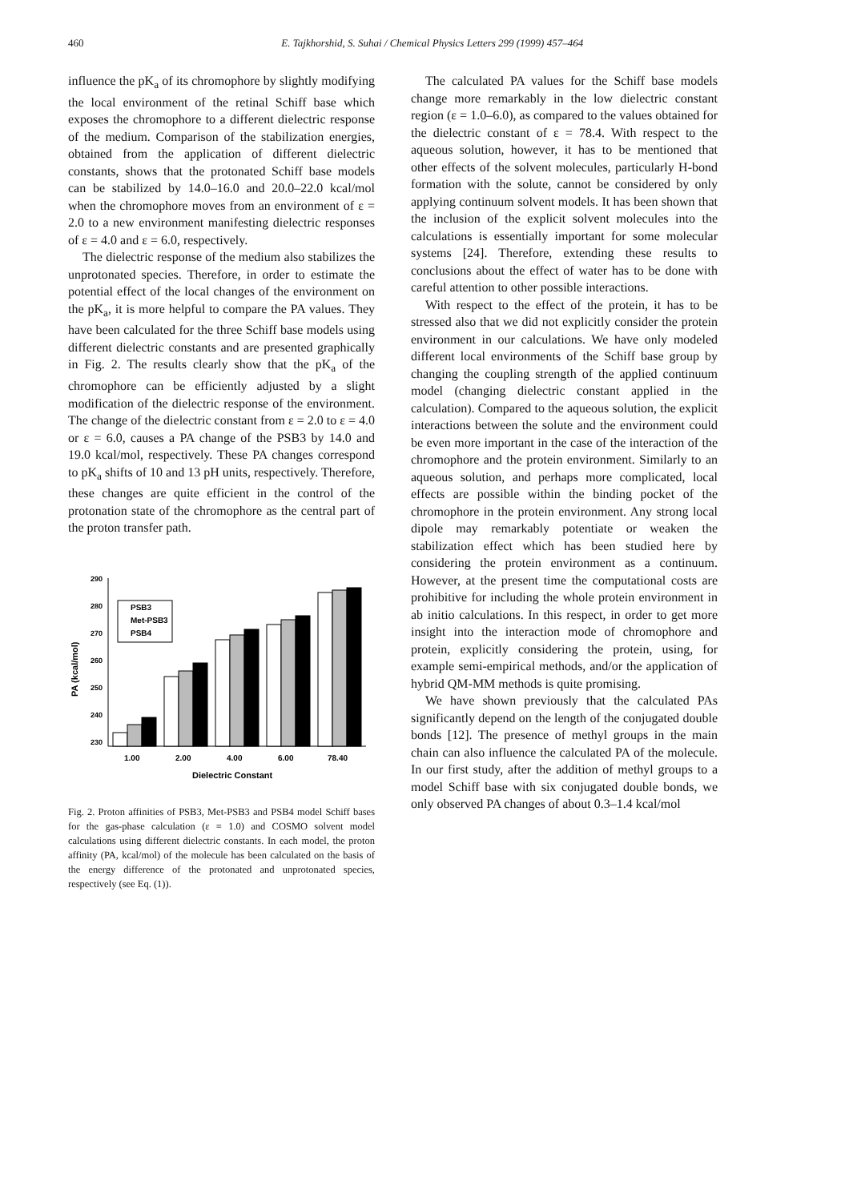460 E. Tajkhorshid, S. Suhai / Chemical Physics Letters 299 (1999) 457–464
influence the pK<sub>a</sub> of its chromophore by slightly modifying the local environment of the retinal Schiff base which exposes the chromophore to a different dielectric response of the medium. Comparison of the stabilization energies, obtained from the application of different dielectric constants, shows that the protonated Schiff base models can be stabilized by 14.0–16.0 and 20.0–22.0 kcal/mol when the chromophore moves from an environment of ε = 2.0 to a new environment manifesting dielectric responses of ε = 4.0 and ε = 6.0, respectively.
The dielectric response of the medium also stabilizes the unprotonated species. Therefore, in order to estimate the potential effect of the local changes of the environment on the pK<sub>a</sub>, it is more helpful to compare the PA values. They have been calculated for the three Schiff base models using different dielectric constants and are presented graphically in Fig. 2. The results clearly show that the pK<sub>a</sub> of the chromophore can be efficiently adjusted by a slight modification of the dielectric response of the environment. The change of the dielectric constant from ε = 2.0 to ε = 4.0 or ε = 6.0, causes a PA change of the PSB3 by 14.0 and 19.0 kcal/mol, respectively. These PA changes correspond to pK<sub>a</sub> shifts of 10 and 13 pH units, respectively. Therefore, these changes are quite efficient in the control of the protonation state of the chromophore as the central part of the proton transfer path.
290
280
270
260
250
240
230
PA (kcal/mol)
PSB3
Met-PSB3
PSB4
1.00
2.00
4.00
6.00
78.40
Dielectric Constant
Fig. 2. Proton affinities of PSB3, Met-PSB3 and PSB4 model Schiff bases for the gas-phase calculation (ε = 1.0) and COSMO solvent model calculations using different dielectric constants. In each model, the proton affinity (PA, kcal/mol) of the molecule has been calculated on the basis of the energy difference of the protonated and unprotonated species, respectively (see Eq. (1)).
The calculated PA values for the Schiff base models change more remarkably in the low dielectric constant region (ε = 1.0–6.0), as compared to the values obtained for the dielectric constant of ε = 78.4. With respect to the aqueous solution, however, it has to be mentioned that other effects of the solvent molecules, particularly H-bond formation with the solute, cannot be considered by only applying continuum solvent models. It has been shown that the inclusion of the explicit solvent molecules into the calculations is essentially important for some molecular systems [24]. Therefore, extending these results to conclusions about the effect of water has to be done with careful attention to other possible interactions.
With respect to the effect of the protein, it has to be stressed also that we did not explicitly consider the protein environment in our calculations. We have only modeled different local environments of the Schiff base group by changing the coupling strength of the applied continuum model (changing dielectric constant applied in the calculation). Compared to the aqueous solution, the explicit interactions between the solute and the environment could be even more important in the case of the interaction of the chromophore and the protein environment. Similarly to an aqueous solution, and perhaps more complicated, local effects are possible within the binding pocket of the chromophore in the protein environment. Any strong local dipole may remarkably potentiate or weaken the stabilization effect which has been studied here by considering the protein environment as a continuum. However, at the present time the computational costs are prohibitive for including the whole protein environment in ab initio calculations. In this respect, in order to get more insight into the interaction mode of chromophore and protein, explicitly considering the protein, using, for example semi-empirical methods, and/or the application of hybrid QM-MM methods is quite promising.
We have shown previously that the calculated PAs significantly depend on the length of the conjugated double bonds [12]. The presence of methyl groups in the main chain can also influence the calculated PA of the molecule. In our first study, after the addition of methyl groups to a model Schiff base with six conjugated double bonds, we only observed PA changes of about 0.3–1.4 kcal/mol